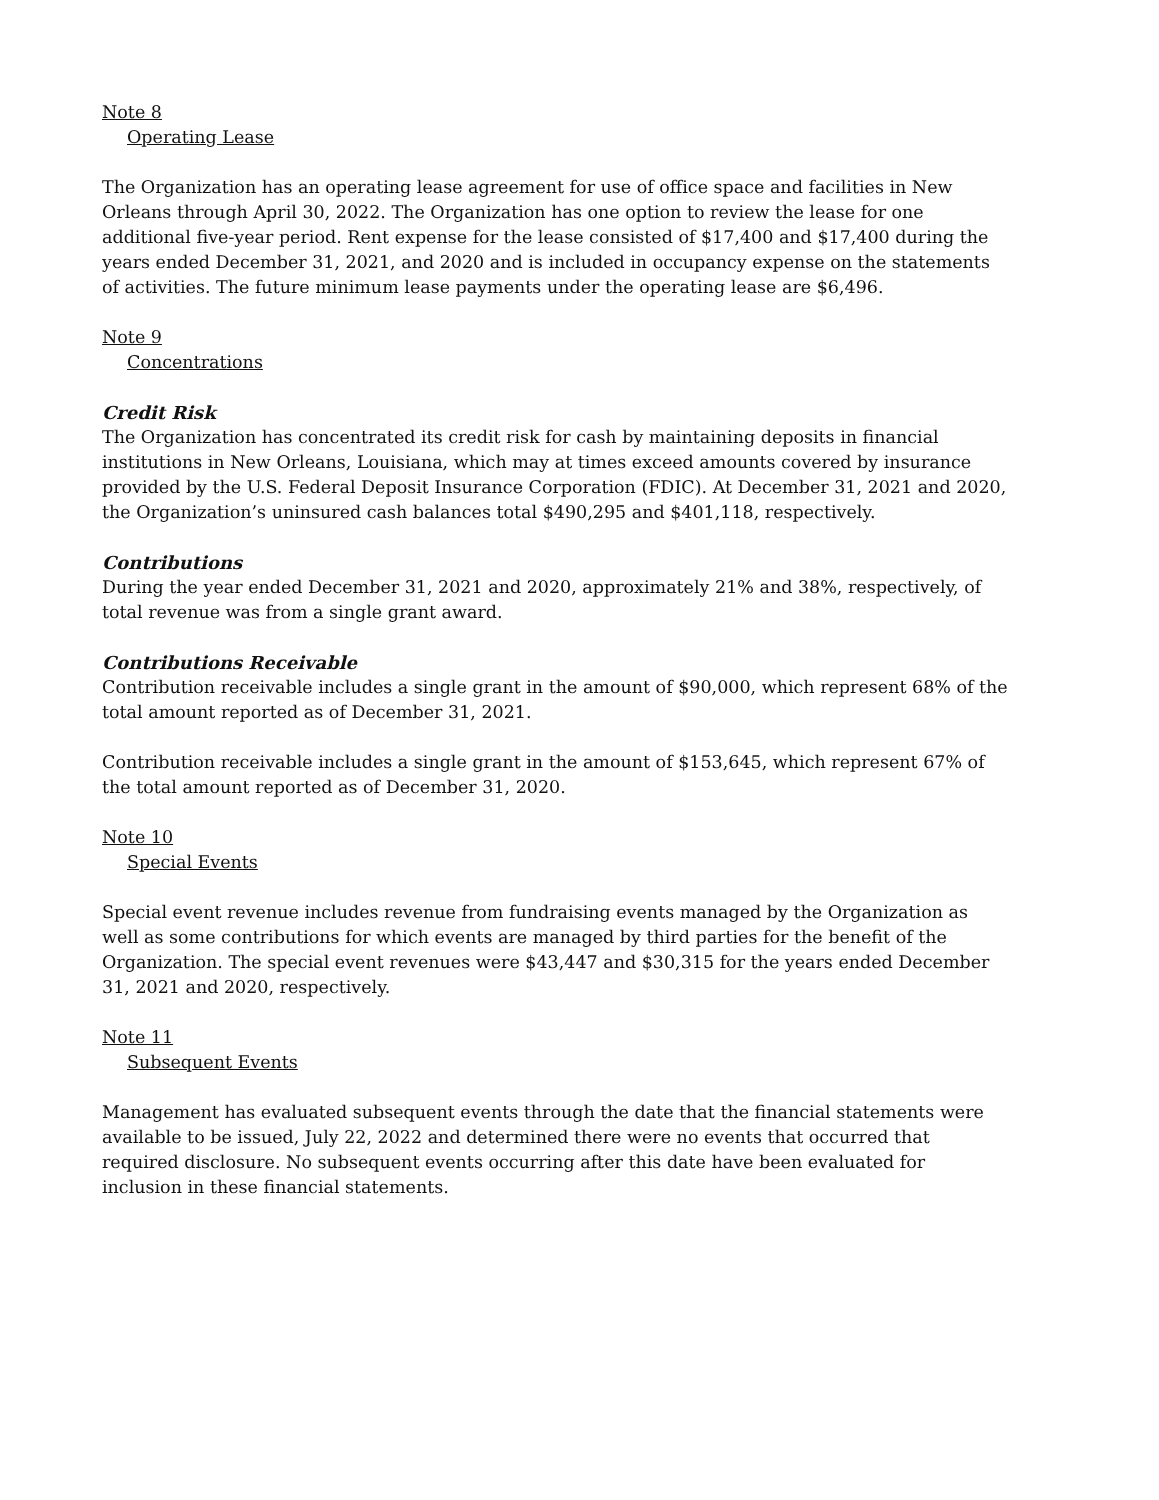Note 8
Operating Lease
The Organization has an operating lease agreement for use of office space and facilities in New Orleans through April 30, 2022. The Organization has one option to review the lease for one additional five-year period. Rent expense for the lease consisted of $17,400 and $17,400 during the years ended December 31, 2021, and 2020 and is included in occupancy expense on the statements of activities. The future minimum lease payments under the operating lease are $6,496.
Note 9
Concentrations
Credit Risk
The Organization has concentrated its credit risk for cash by maintaining deposits in financial institutions in New Orleans, Louisiana, which may at times exceed amounts covered by insurance provided by the U.S. Federal Deposit Insurance Corporation (FDIC). At December 31, 2021 and 2020, the Organization’s uninsured cash balances total $490,295 and $401,118, respectively.
Contributions
During the year ended December 31, 2021 and 2020, approximately 21% and 38%, respectively, of total revenue was from a single grant award.
Contributions Receivable
Contribution receivable includes a single grant in the amount of $90,000, which represent 68% of the total amount reported as of December 31, 2021.
Contribution receivable includes a single grant in the amount of $153,645, which represent 67% of the total amount reported as of December 31, 2020.
Note 10
Special Events
Special event revenue includes revenue from fundraising events managed by the Organization as well as some contributions for which events are managed by third parties for the benefit of the Organization. The special event revenues were $43,447 and $30,315 for the years ended December 31, 2021 and 2020, respectively.
Note 11
Subsequent Events
Management has evaluated subsequent events through the date that the financial statements were available to be issued, July 22, 2022 and determined there were no events that occurred that required disclosure. No subsequent events occurring after this date have been evaluated for inclusion in these financial statements.